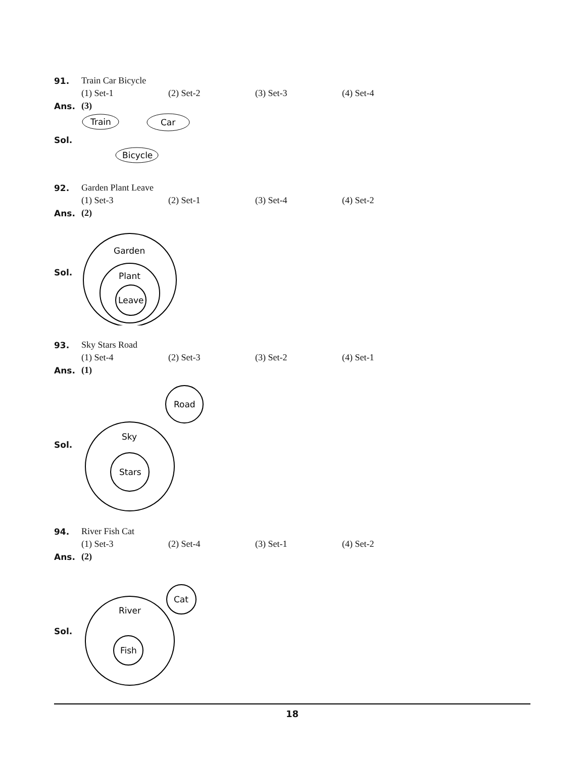91. Train Car Bicycle
(1) Set-1 (2) Set-2 (3) Set-3 (4) Set-4
Ans. (3)
Sol.
Train
Car
Bicycle
92. Garden Plant Leave
(1) Set-3 (2) Set-1 (3) Set-4 (4) Set-2
Ans. (2)
Sol.
Garden
Plant
Leave
93. Sky Stars Road
(1) Set-4 (2) Set-3 (3) Set-2 (4) Set-1
Ans. (1)
Sol.
Road
Sky
Stars
94. River Fish Cat
(1) Set-3 (2) Set-4 (3) Set-1 (4) Set-2
Ans. (2)
Sol.
Cat
River
Fish
18